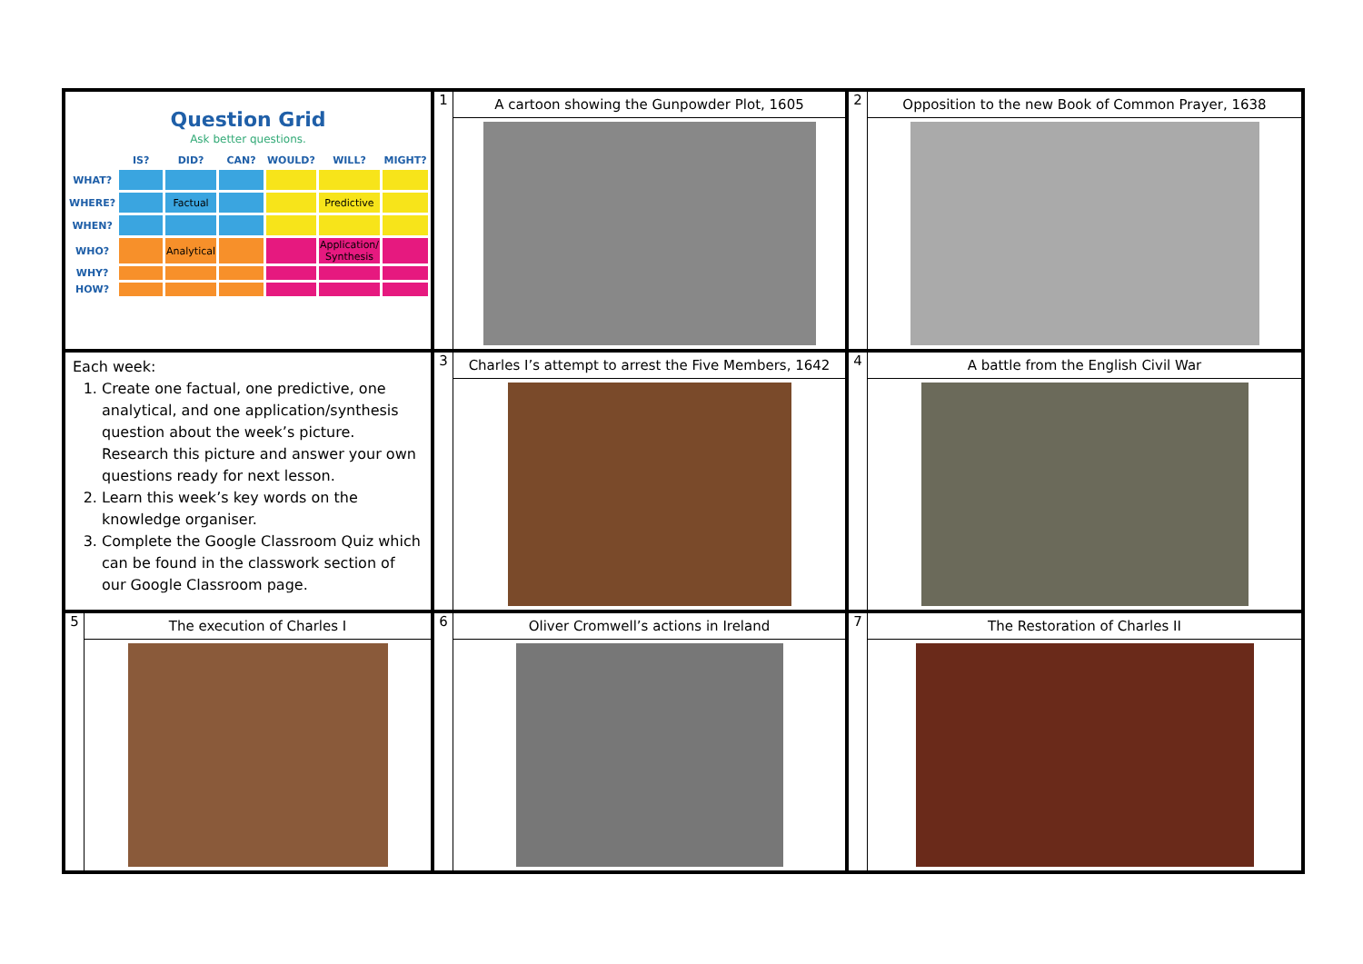| Question Grid Ask better questions. / / IS? / DID? / CAN? / WOULD? / WILL? / MIGHT? / / --- / --- / --- / --- / --- / --- / --- / / WHAT? / / / / / / / / WHERE? / / Factual / / / Predictive / / / WHEN? / / / / / / / / WHO? / / Analytical / / / Application/ Synthesis / / / WHY? / / / / / / / / HOW? / / / / / / / | 1 A cartoon showing the Gunpowder Plot, 1605 | 2 Opposition to the new Book of Common Prayer, 1638 |
| Each week: 1. Create one factual, one predictive, one analytical, and one application/synthesis question about the week’s picture. Research this picture and answer your own questions ready for next lesson. 2. Learn this week’s key words on the knowledge organiser. 3. Complete the Google Classroom Quiz which can be found in the classwork section of our Google Classroom page. | 3 Charles I’s attempt to arrest the Five Members, 1642 | 4 A battle from the English Civil War |
| 5 The execution of Charles I | 6 Oliver Cromwell’s actions in Ireland | 7 The Restoration of Charles II |